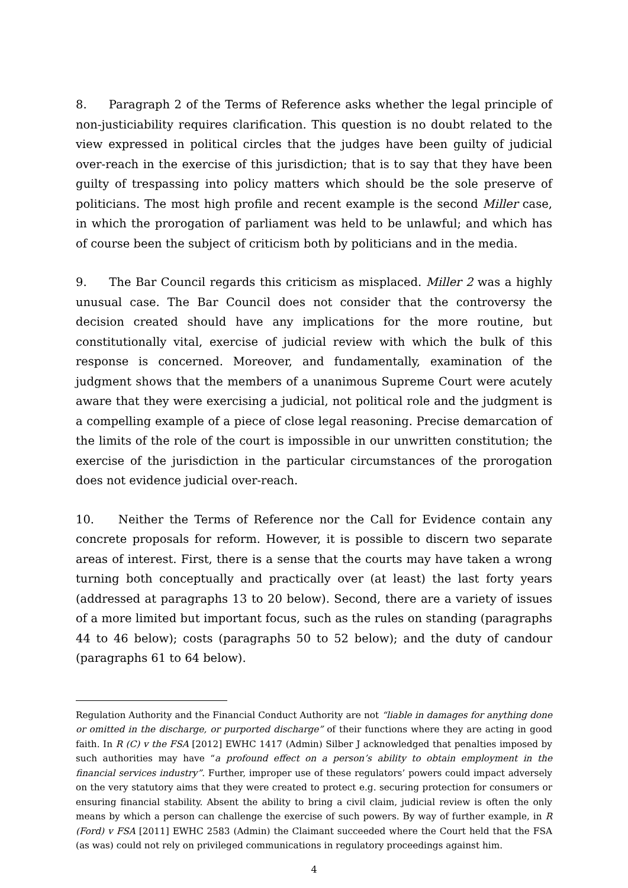8. Paragraph 2 of the Terms of Reference asks whether the legal principle of non-justiciability requires clarification. This question is no doubt related to the view expressed in political circles that the judges have been guilty of judicial over-reach in the exercise of this jurisdiction; that is to say that they have been guilty of trespassing into policy matters which should be the sole preserve of politicians. The most high profile and recent example is the second Miller case, in which the prorogation of parliament was held to be unlawful; and which has of course been the subject of criticism both by politicians and in the media.
9. The Bar Council regards this criticism as misplaced. Miller 2 was a highly unusual case. The Bar Council does not consider that the controversy the decision created should have any implications for the more routine, but constitutionally vital, exercise of judicial review with which the bulk of this response is concerned. Moreover, and fundamentally, examination of the judgment shows that the members of a unanimous Supreme Court were acutely aware that they were exercising a judicial, not political role and the judgment is a compelling example of a piece of close legal reasoning. Precise demarcation of the limits of the role of the court is impossible in our unwritten constitution; the exercise of the jurisdiction in the particular circumstances of the prorogation does not evidence judicial over-reach.
10. Neither the Terms of Reference nor the Call for Evidence contain any concrete proposals for reform. However, it is possible to discern two separate areas of interest. First, there is a sense that the courts may have taken a wrong turning both conceptually and practically over (at least) the last forty years (addressed at paragraphs 13 to 20 below). Second, there are a variety of issues of a more limited but important focus, such as the rules on standing (paragraphs 44 to 46 below); costs (paragraphs 50 to 52 below); and the duty of candour (paragraphs 61 to 64 below).
Regulation Authority and the Financial Conduct Authority are not “liable in damages for anything done or omitted in the discharge, or purported discharge” of their functions where they are acting in good faith. In R (C) v the FSA [2012] EWHC 1417 (Admin) Silber J acknowledged that penalties imposed by such authorities may have “a profound effect on a person’s ability to obtain employment in the financial services industry”. Further, improper use of these regulators’ powers could impact adversely on the very statutory aims that they were created to protect e.g. securing protection for consumers or ensuring financial stability. Absent the ability to bring a civil claim, judicial review is often the only means by which a person can challenge the exercise of such powers. By way of further example, in R (Ford) v FSA [2011] EWHC 2583 (Admin) the Claimant succeeded where the Court held that the FSA (as was) could not rely on privileged communications in regulatory proceedings against him.
4